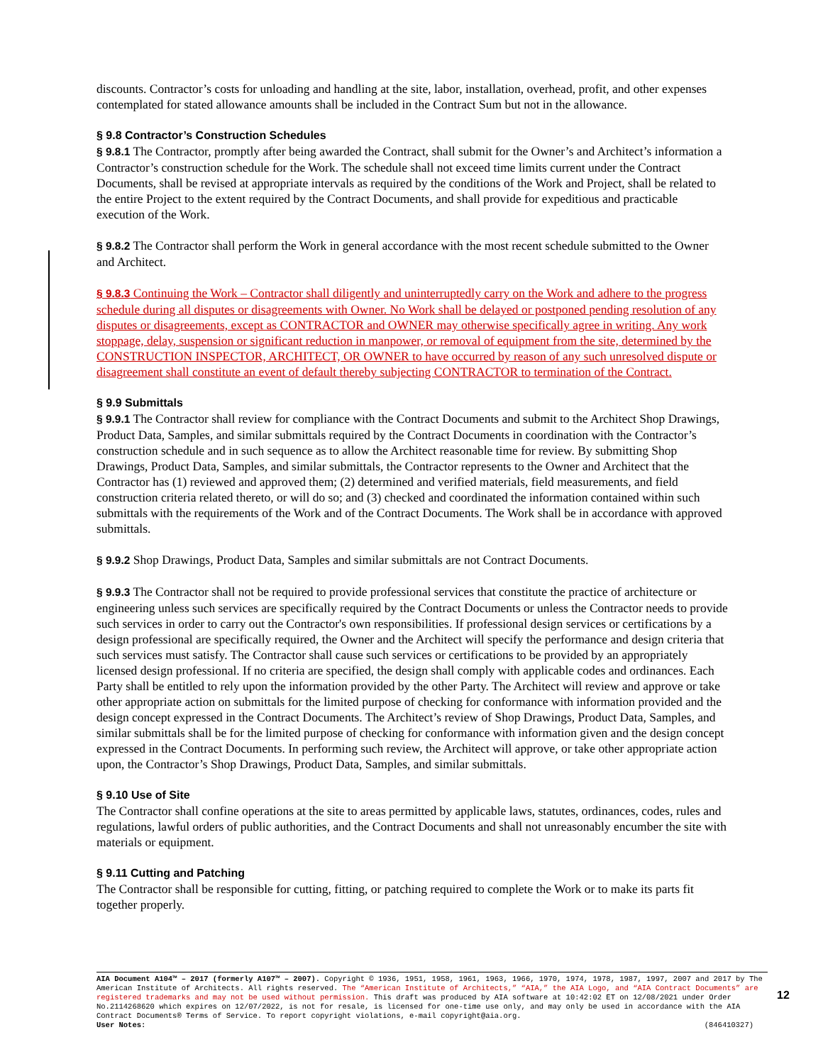discounts. Contractor’s costs for unloading and handling at the site, labor, installation, overhead, profit, and other expenses contemplated for stated allowance amounts shall be included in the Contract Sum but not in the allowance.
§ 9.8 Contractor’s Construction Schedules
§ 9.8.1 The Contractor, promptly after being awarded the Contract, shall submit for the Owner’s and Architect’s information a Contractor’s construction schedule for the Work. The schedule shall not exceed time limits current under the Contract Documents, shall be revised at appropriate intervals as required by the conditions of the Work and Project, shall be related to the entire Project to the extent required by the Contract Documents, and shall provide for expeditious and practicable execution of the Work.
§ 9.8.2 The Contractor shall perform the Work in general accordance with the most recent schedule submitted to the Owner and Architect.
§ 9.8.3 Continuing the Work – Contractor shall diligently and uninterruptedly carry on the Work and adhere to the progress schedule during all disputes or disagreements with Owner. No Work shall be delayed or postponed pending resolution of any disputes or disagreements, except as CONTRACTOR and OWNER may otherwise specifically agree in writing. Any work stoppage, delay, suspension or significant reduction in manpower, or removal of equipment from the site, determined by the CONSTRUCTION INSPECTOR, ARCHITECT, OR OWNER to have occurred by reason of any such unresolved dispute or disagreement shall constitute an event of default thereby subjecting CONTRACTOR to termination of the Contract.
§ 9.9 Submittals
§ 9.9.1 The Contractor shall review for compliance with the Contract Documents and submit to the Architect Shop Drawings, Product Data, Samples, and similar submittals required by the Contract Documents in coordination with the Contractor’s construction schedule and in such sequence as to allow the Architect reasonable time for review. By submitting Shop Drawings, Product Data, Samples, and similar submittals, the Contractor represents to the Owner and Architect that the Contractor has (1) reviewed and approved them; (2) determined and verified materials, field measurements, and field construction criteria related thereto, or will do so; and (3) checked and coordinated the information contained within such submittals with the requirements of the Work and of the Contract Documents. The Work shall be in accordance with approved submittals.
§ 9.9.2 Shop Drawings, Product Data, Samples and similar submittals are not Contract Documents.
§ 9.9.3 The Contractor shall not be required to provide professional services that constitute the practice of architecture or engineering unless such services are specifically required by the Contract Documents or unless the Contractor needs to provide such services in order to carry out the Contractor's own responsibilities. If professional design services or certifications by a design professional are specifically required, the Owner and the Architect will specify the performance and design criteria that such services must satisfy. The Contractor shall cause such services or certifications to be provided by an appropriately licensed design professional. If no criteria are specified, the design shall comply with applicable codes and ordinances. Each Party shall be entitled to rely upon the information provided by the other Party. The Architect will review and approve or take other appropriate action on submittals for the limited purpose of checking for conformance with information provided and the design concept expressed in the Contract Documents. The Architect’s review of Shop Drawings, Product Data, Samples, and similar submittals shall be for the limited purpose of checking for conformance with information given and the design concept expressed in the Contract Documents. In performing such review, the Architect will approve, or take other appropriate action upon, the Contractor’s Shop Drawings, Product Data, Samples, and similar submittals.
§ 9.10 Use of Site
The Contractor shall confine operations at the site to areas permitted by applicable laws, statutes, ordinances, codes, rules and regulations, lawful orders of public authorities, and the Contract Documents and shall not unreasonably encumber the site with materials or equipment.
§ 9.11 Cutting and Patching
The Contractor shall be responsible for cutting, fitting, or patching required to complete the Work or to make its parts fit together properly.
AIA Document A104™ – 2017 (formerly A107™ – 2007). Copyright © 1936, 1951, 1958, 1961, 1963, 1966, 1970, 1974, 1978, 1987, 1997, 2007 and 2017 by The American Institute of Architects. All rights reserved. The “American Institute of Architects,” “AIA,” the AIA Logo, and “AIA Contract Documents” are registered trademarks and may not be used without permission. This draft was produced by AIA software at 10:42:02 ET on 12/08/2021 under Order No.2114268620 which expires on 12/07/2022, is not for resale, is licensed for one-time use only, and may only be used in accordance with the AIA Contract Documents® Terms of Service. To report copyright violations, e-mail copyright@aia.org.
User Notes: (846410327)
12